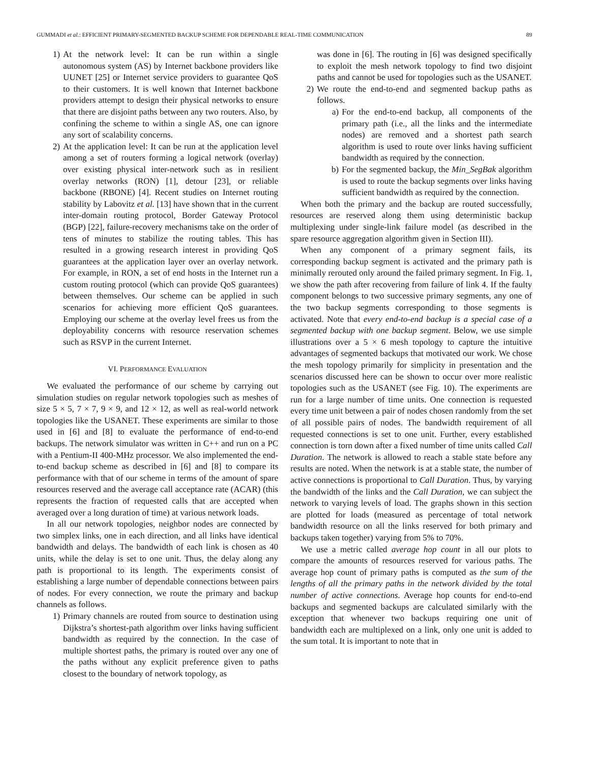GUMMADI et al.: EFFICIENT PRIMARY-SEGMENTED BACKUP SCHEME FOR DEPENDABLE REAL-TIME COMMUNICATION 89
1) At the network level: It can be run within a single autonomous system (AS) by Internet backbone providers like UUNET [25] or Internet service providers to guarantee QoS to their customers. It is well known that Internet backbone providers attempt to design their physical networks to ensure that there are disjoint paths between any two routers. Also, by confining the scheme to within a single AS, one can ignore any sort of scalability concerns.
2) At the application level: It can be run at the application level among a set of routers forming a logical network (overlay) over existing physical inter-network such as in resilient overlay networks (RON) [1], detour [23], or reliable backbone (RBONE) [4]. Recent studies on Internet routing stability by Labovitz et al. [13] have shown that in the current inter-domain routing protocol, Border Gateway Protocol (BGP) [22], failure-recovery mechanisms take on the order of tens of minutes to stabilize the routing tables. This has resulted in a growing research interest in providing QoS guarantees at the application layer over an overlay network. For example, in RON, a set of end hosts in the Internet run a custom routing protocol (which can provide QoS guarantees) between themselves. Our scheme can be applied in such scenarios for achieving more efficient QoS guarantees. Employing our scheme at the overlay level frees us from the deployability concerns with resource reservation schemes such as RSVP in the current Internet.
VI. PERFORMANCE EVALUATION
We evaluated the performance of our scheme by carrying out simulation studies on regular network topologies such as meshes of size 5 × 5, 7 × 7, 9 × 9, and 12 × 12, as well as real-world network topologies like the USANET. These experiments are similar to those used in [6] and [8] to evaluate the performance of end-to-end backups. The network simulator was written in C++ and run on a PC with a Pentium-II 400-MHz processor. We also implemented the end-to-end backup scheme as described in [6] and [8] to compare its performance with that of our scheme in terms of the amount of spare resources reserved and the average call acceptance rate (ACAR) (this represents the fraction of requested calls that are accepted when averaged over a long duration of time) at various network loads.
In all our network topologies, neighbor nodes are connected by two simplex links, one in each direction, and all links have identical bandwidth and delays. The bandwidth of each link is chosen as 40 units, while the delay is set to one unit. Thus, the delay along any path is proportional to its length. The experiments consist of establishing a large number of dependable connections between pairs of nodes. For every connection, we route the primary and backup channels as follows.
1) Primary channels are routed from source to destination using Dijkstra’s shortest-path algorithm over links having sufficient bandwidth as required by the connection. In the case of multiple shortest paths, the primary is routed over any one of the paths without any explicit preference given to paths closest to the boundary of network topology, as
was done in [6]. The routing in [6] was designed specifically to exploit the mesh network topology to find two disjoint paths and cannot be used for topologies such as the USANET.
2) We route the end-to-end and segmented backup paths as follows.
a) For the end-to-end backup, all components of the primary path (i.e., all the links and the intermediate nodes) are removed and a shortest path search algorithm is used to route over links having sufficient bandwidth as required by the connection.
b) For the segmented backup, the Min_SegBak algorithm is used to route the backup segments over links having sufficient bandwidth as required by the connection.
When both the primary and the backup are routed successfully, resources are reserved along them using deterministic backup multiplexing under single-link failure model (as described in the spare resource aggregation algorithm given in Section III).
When any component of a primary segment fails, its corresponding backup segment is activated and the primary path is minimally rerouted only around the failed primary segment. In Fig. 1, we show the path after recovering from failure of link 4. If the faulty component belongs to two successive primary segments, any one of the two backup segments corresponding to those segments is activated. Note that every end-to-end backup is a special case of a segmented backup with one backup segment. Below, we use simple illustrations over a 5 × 6 mesh topology to capture the intuitive advantages of segmented backups that motivated our work. We chose the mesh topology primarily for simplicity in presentation and the scenarios discussed here can be shown to occur over more realistic topologies such as the USANET (see Fig. 10). The experiments are run for a large number of time units. One connection is requested every time unit between a pair of nodes chosen randomly from the set of all possible pairs of nodes. The bandwidth requirement of all requested connections is set to one unit. Further, every established connection is torn down after a fixed number of time units called Call Duration. The network is allowed to reach a stable state before any results are noted. When the network is at a stable state, the number of active connections is proportional to Call Duration. Thus, by varying the bandwidth of the links and the Call Duration, we can subject the network to varying levels of load. The graphs shown in this section are plotted for loads (measured as percentage of total network bandwidth resource on all the links reserved for both primary and backups taken together) varying from 5% to 70%.
We use a metric called average hop count in all our plots to compare the amounts of resources reserved for various paths. The average hop count of primary paths is computed as the sum of the lengths of all the primary paths in the network divided by the total number of active connections. Average hop counts for end-to-end backups and segmented backups are calculated similarly with the exception that whenever two backups requiring one unit of bandwidth each are multiplexed on a link, only one unit is added to the sum total. It is important to note that in